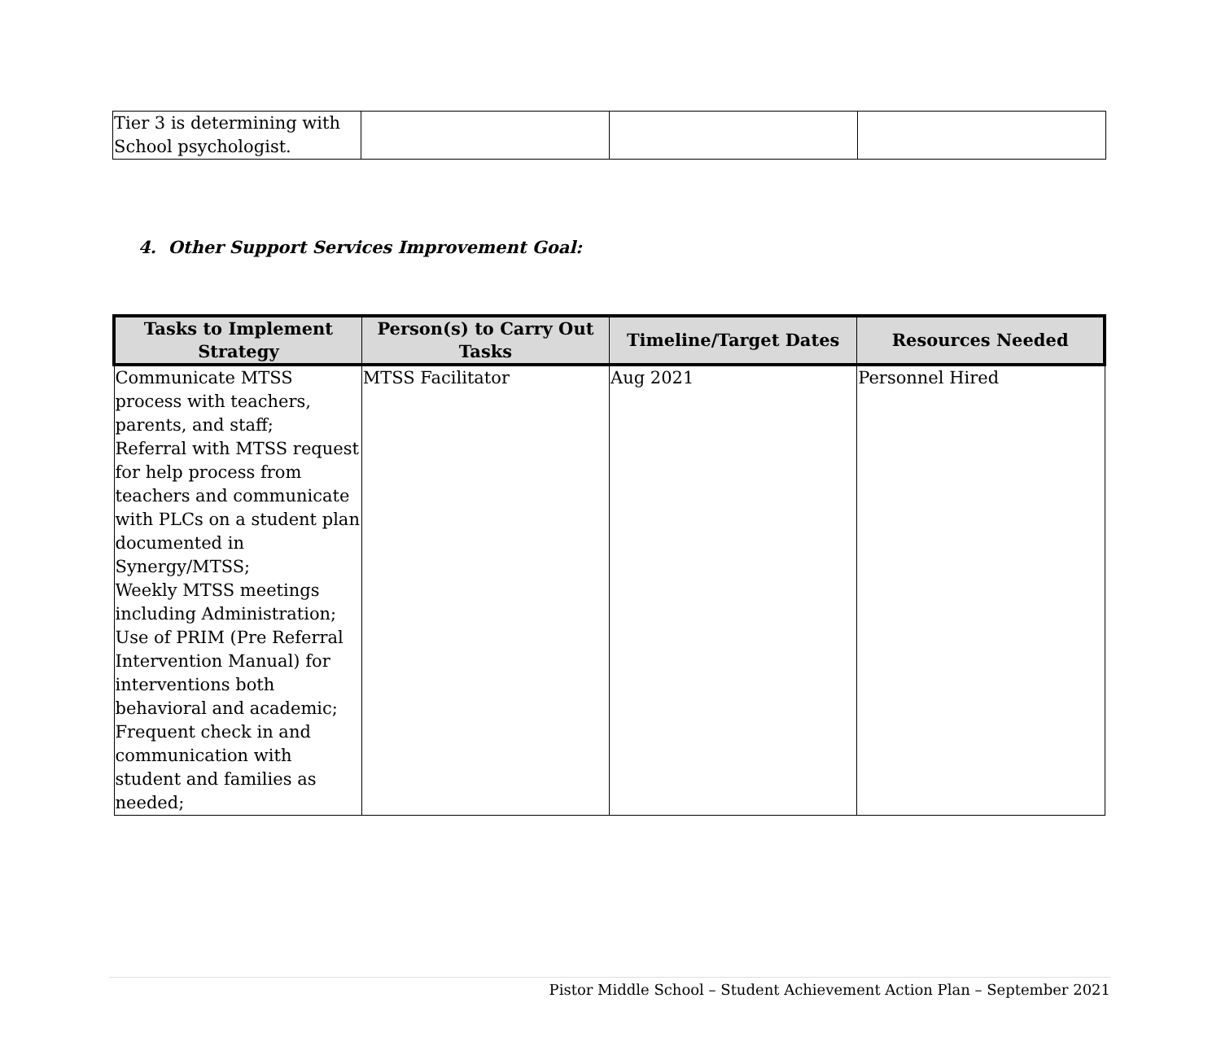| Tier 3 is determining with School psychologist. | | | |
4. Other Support Services Improvement Goal:
| Tasks to Implement Strategy | Person(s) to Carry Out Tasks | Timeline/Target Dates | Resources Needed |
| --- | --- | --- | --- |
| Communicate MTSS process with teachers, parents, and staff; Referral with MTSS request for help process from teachers and communicate with PLCs on a student plan documented in Synergy/MTSS; Weekly MTSS meetings including Administration; Use of PRIM (Pre Referral Intervention Manual) for interventions both behavioral and academic; Frequent check in and communication with student and families as needed; | MTSS Facilitator | Aug 2021 | Personnel Hired |
Pistor Middle School – Student Achievement Action Plan – September 2021